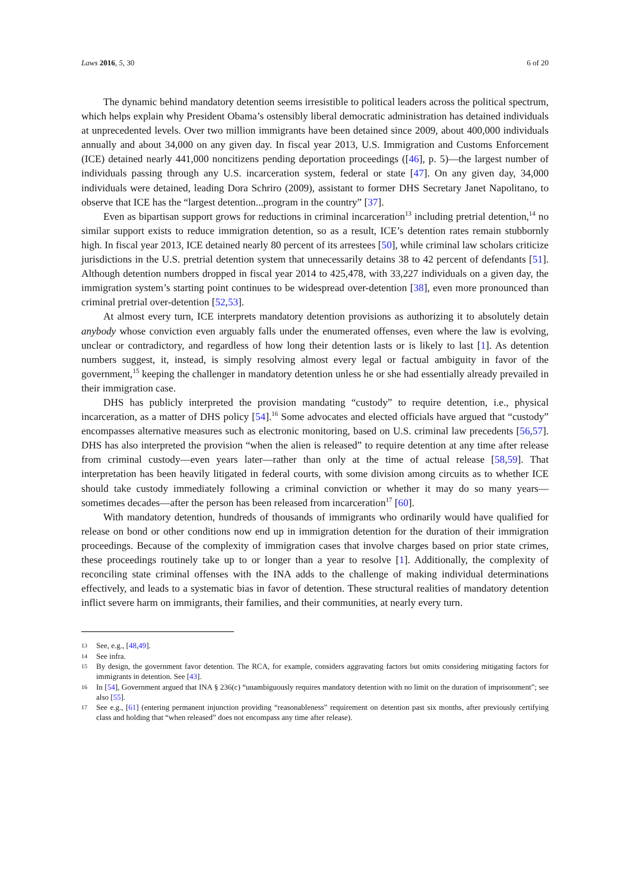Laws 2016, 5, 30 6 of 20
The dynamic behind mandatory detention seems irresistible to political leaders across the political spectrum, which helps explain why President Obama’s ostensibly liberal democratic administration has detained individuals at unprecedented levels. Over two million immigrants have been detained since 2009, about 400,000 individuals annually and about 34,000 on any given day. In fiscal year 2013, U.S. Immigration and Customs Enforcement (ICE) detained nearly 441,000 noncitizens pending deportation proceedings ([46], p. 5)—the largest number of individuals passing through any U.S. incarceration system, federal or state [47]. On any given day, 34,000 individuals were detained, leading Dora Schriro (2009), assistant to former DHS Secretary Janet Napolitano, to observe that ICE has the “largest detention...program in the country” [37].
Even as bipartisan support grows for reductions in criminal incarceration<sup>13</sup> including pretrial detention,<sup>14</sup> no similar support exists to reduce immigration detention, so as a result, ICE’s detention rates remain stubbornly high. In fiscal year 2013, ICE detained nearly 80 percent of its arrestees [50], while criminal law scholars criticize jurisdictions in the U.S. pretrial detention system that unnecessarily detains 38 to 42 percent of defendants [51]. Although detention numbers dropped in fiscal year 2014 to 425,478, with 33,227 individuals on a given day, the immigration system’s starting point continues to be widespread over-detention [38], even more pronounced than criminal pretrial over-detention [52,53].
At almost every turn, ICE interprets mandatory detention provisions as authorizing it to absolutely detain anybody whose conviction even arguably falls under the enumerated offenses, even where the law is evolving, unclear or contradictory, and regardless of how long their detention lasts or is likely to last [1]. As detention numbers suggest, it, instead, is simply resolving almost every legal or factual ambiguity in favor of the government,<sup>15</sup> keeping the challenger in mandatory detention unless he or she had essentially already prevailed in their immigration case.
DHS has publicly interpreted the provision mandating “custody” to require detention, i.e., physical incarceration, as a matter of DHS policy [54].<sup>16</sup> Some advocates and elected officials have argued that “custody” encompasses alternative measures such as electronic monitoring, based on U.S. criminal law precedents [56,57]. DHS has also interpreted the provision “when the alien is released” to require detention at any time after release from criminal custody—even years later—rather than only at the time of actual release [58,59]. That interpretation has been heavily litigated in federal courts, with some division among circuits as to whether ICE should take custody immediately following a criminal conviction or whether it may do so many years—sometimes decades—after the person has been released from incarceration<sup>17</sup> [60].
With mandatory detention, hundreds of thousands of immigrants who ordinarily would have qualified for release on bond or other conditions now end up in immigration detention for the duration of their immigration proceedings. Because of the complexity of immigration cases that involve charges based on prior state crimes, these proceedings routinely take up to or longer than a year to resolve [1]. Additionally, the complexity of reconciling state criminal offenses with the INA adds to the challenge of making individual determinations effectively, and leads to a systematic bias in favor of detention. These structural realities of mandatory detention inflict severe harm on immigrants, their families, and their communities, at nearly every turn.
13 See, e.g., [48,49].
14 See infra.
15 By design, the government favor detention. The RCA, for example, considers aggravating factors but omits considering mitigating factors for immigrants in detention. See [43].
16 In [54], Government argued that INA § 236(c) “unambiguously requires mandatory detention with no limit on the duration of imprisonment”; see also [55].
17 See e.g., [61] (entering permanent injunction providing “reasonableness” requirement on detention past six months, after previously certifying class and holding that “when released” does not encompass any time after release).